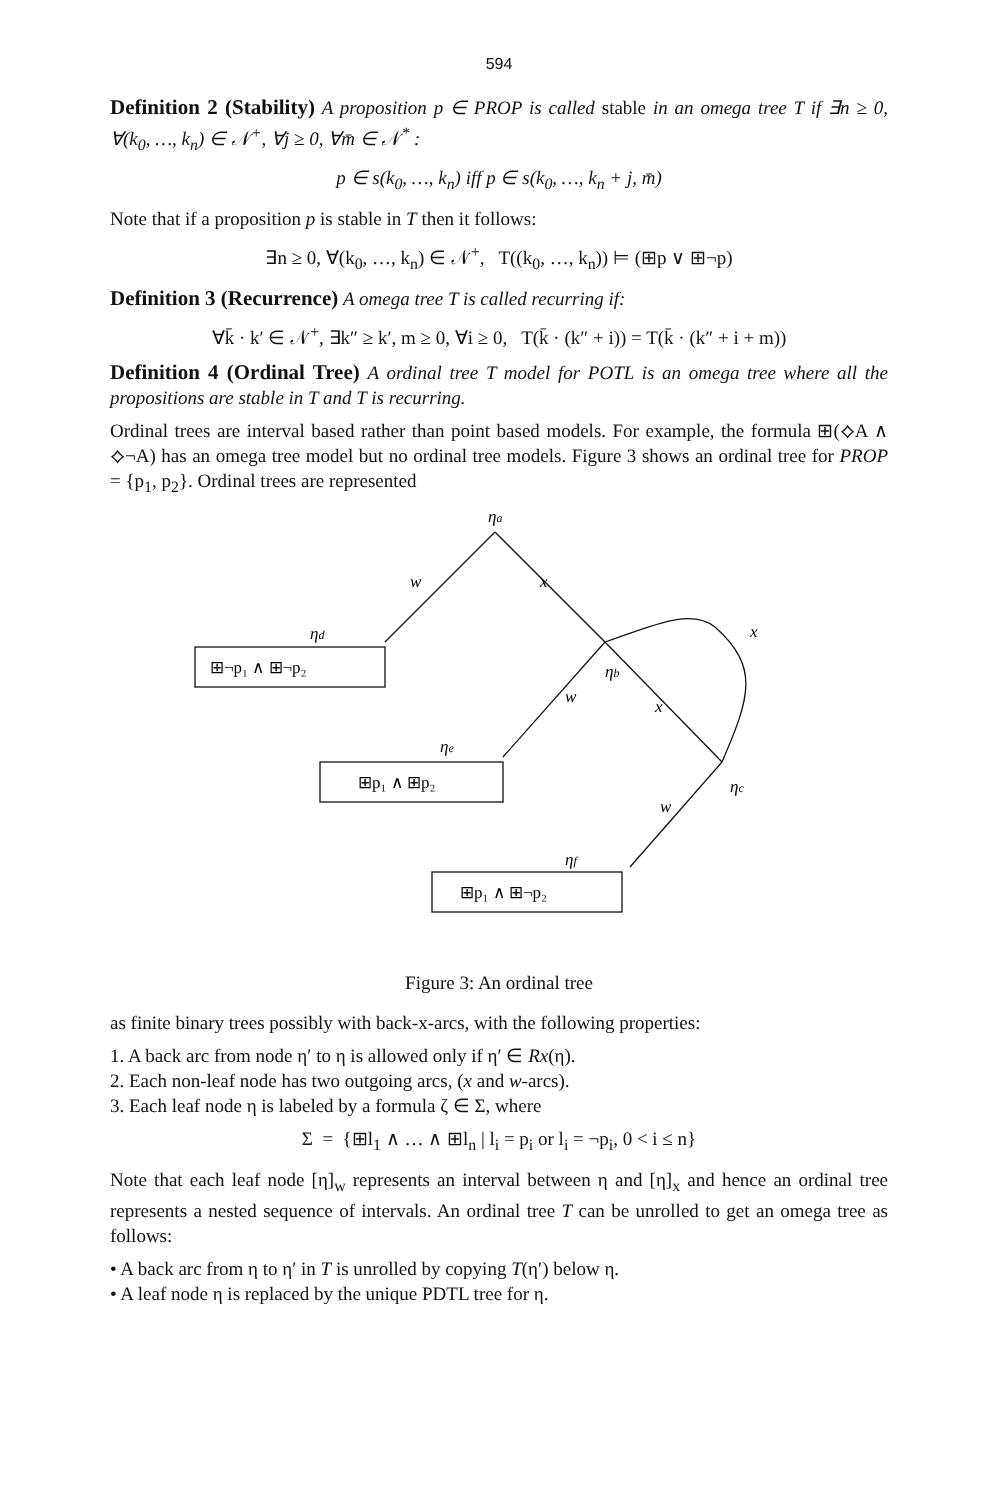594
Definition 2 (Stability) A proposition p ∈ PROP is called stable in an omega tree T if ∃n ≥ 0, ∀(k<sub>0</sub>, …, k<sub>n</sub>) ∈ 𝒩<sup>+</sup>, ∀j ≥ 0, ∀m̄ ∈ 𝒩<sup>*</sup> :
p ∈ s(k<sub>0</sub>, …, k<sub>n</sub>) iff p ∈ s(k<sub>0</sub>, …, k<sub>n</sub> + j, m̄)
Note that if a proposition p is stable in T then it follows:
∃n ≥ 0, ∀(k<sub>0</sub>, …, k<sub>n</sub>) ∈ 𝒩<sup>+</sup>, T((k<sub>0</sub>, …, k<sub>n</sub>)) ⊨ (⊞p ∨ ⊞¬p)
Definition 3 (Recurrence) A omega tree T is called recurring if:
∀k̄ · k′ ∈ 𝒩<sup>+</sup>, ∃k″ ≥ k′, m ≥ 0, ∀i ≥ 0, T(k̄ · (k″ + i)) = T(k̄ · (k″ + i + m))
Definition 4 (Ordinal Tree) A ordinal tree T model for POTL is an omega tree where all the propositions are stable in T and T is recurring.
Ordinal trees are interval based rather than point based models. For example, the formula ⊞(⟡A ∧ ⟡¬A) has an omega tree model but no ordinal tree models. Figure 3 shows an ordinal tree for PROP = {p<sub>1</sub>, p<sub>2</sub>}. Ordinal trees are represented
ηa
w
x
ηd
x
ηb
w
x
ηe
ηc
w
ηf
⊞¬p₁ ∧ ⊞¬p₂
⊞p₁ ∧ ⊞p₂
⊞p₁ ∧ ⊞¬p₂
Figure 3: An ordinal tree
as finite binary trees possibly with back-x-arcs, with the following properties:
1. A back arc from node η′ to η is allowed only if η′ ∈ Rx(η).
2. Each non-leaf node has two outgoing arcs, (x and w-arcs).
3. Each leaf node η is labeled by a formula ζ ∈ Σ, where
Σ = {⊞l<sub>1</sub> ∧ … ∧ ⊞l<sub>n</sub> | l<sub>i</sub> = p<sub>i</sub> or l<sub>i</sub> = ¬p<sub>i</sub>, 0 < i ≤ n}
Note that each leaf node [η]<sub>w</sub> represents an interval between η and [η]<sub>x</sub> and hence an ordinal tree represents a nested sequence of intervals. An ordinal tree T can be unrolled to get an omega tree as follows:
• A back arc from η to η′ in T is unrolled by copying T(η′) below η.
• A leaf node η is replaced by the unique PDTL tree for η.